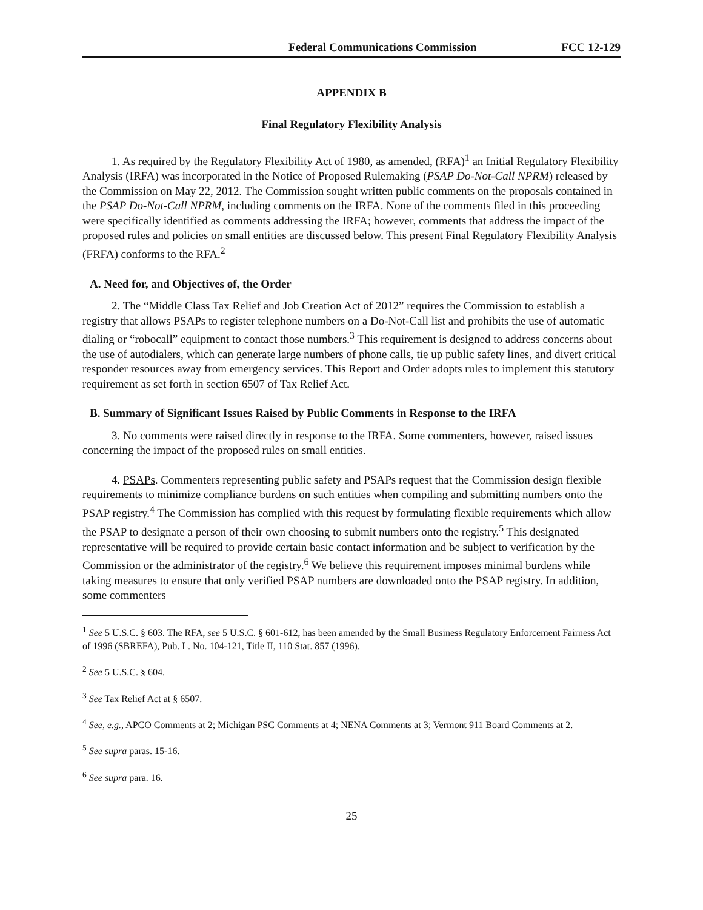Federal Communications Commission FCC 12-129
APPENDIX B
Final Regulatory Flexibility Analysis
1. As required by the Regulatory Flexibility Act of 1980, as amended, (RFA)<sup>1</sup> an Initial Regulatory Flexibility Analysis (IRFA) was incorporated in the Notice of Proposed Rulemaking (PSAP Do-Not-Call NPRM) released by the Commission on May 22, 2012. The Commission sought written public comments on the proposals contained in the PSAP Do-Not-Call NPRM, including comments on the IRFA. None of the comments filed in this proceeding were specifically identified as comments addressing the IRFA; however, comments that address the impact of the proposed rules and policies on small entities are discussed below. This present Final Regulatory Flexibility Analysis (FRFA) conforms to the RFA.<sup>2</sup>
A. Need for, and Objectives of, the Order
2. The “Middle Class Tax Relief and Job Creation Act of 2012” requires the Commission to establish a registry that allows PSAPs to register telephone numbers on a Do-Not-Call list and prohibits the use of automatic dialing or “robocall” equipment to contact those numbers.<sup>3</sup> This requirement is designed to address concerns about the use of autodialers, which can generate large numbers of phone calls, tie up public safety lines, and divert critical responder resources away from emergency services. This Report and Order adopts rules to implement this statutory requirement as set forth in section 6507 of Tax Relief Act.
B. Summary of Significant Issues Raised by Public Comments in Response to the IRFA
3. No comments were raised directly in response to the IRFA. Some commenters, however, raised issues concerning the impact of the proposed rules on small entities.
4. PSAPs. Commenters representing public safety and PSAPs request that the Commission design flexible requirements to minimize compliance burdens on such entities when compiling and submitting numbers onto the PSAP registry.<sup>4</sup> The Commission has complied with this request by formulating flexible requirements which allow the PSAP to designate a person of their own choosing to submit numbers onto the registry.<sup>5</sup> This designated representative will be required to provide certain basic contact information and be subject to verification by the Commission or the administrator of the registry.<sup>6</sup> We believe this requirement imposes minimal burdens while taking measures to ensure that only verified PSAP numbers are downloaded onto the PSAP registry. In addition, some commenters
<sup>1</sup> See 5 U.S.C. § 603. The RFA, see 5 U.S.C. § 601-612, has been amended by the Small Business Regulatory Enforcement Fairness Act of 1996 (SBREFA), Pub. L. No. 104-121, Title II, 110 Stat. 857 (1996).
<sup>2</sup> See 5 U.S.C. § 604.
<sup>3</sup> See Tax Relief Act at § 6507.
<sup>4</sup> See, e.g., APCO Comments at 2; Michigan PSC Comments at 4; NENA Comments at 3; Vermont 911 Board Comments at 2.
<sup>5</sup> See supra paras. 15-16.
<sup>6</sup> See supra para. 16.
25